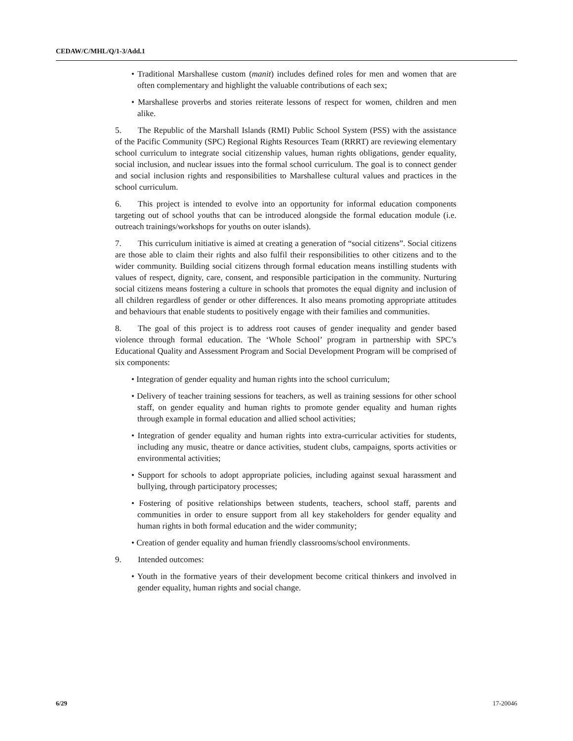CEDAW/C/MHL/Q/1-3/Add.1
• Traditional Marshallese custom (manit) includes defined roles for men and women that are often complementary and highlight the valuable contributions of each sex;
• Marshallese proverbs and stories reiterate lessons of respect for women, children and men alike.
5. The Republic of the Marshall Islands (RMI) Public School System (PSS) with the assistance of the Pacific Community (SPC) Regional Rights Resources Team (RRRT) are reviewing elementary school curriculum to integrate social citizenship values, human rights obligations, gender equality, social inclusion, and nuclear issues into the formal school curriculum. The goal is to connect gender and social inclusion rights and responsibilities to Marshallese cultural values and practices in the school curriculum.
6. This project is intended to evolve into an opportunity for informal education components targeting out of school youths that can be introduced alongside the formal education module (i.e. outreach trainings/workshops for youths on outer islands).
7. This curriculum initiative is aimed at creating a generation of “social citizens”. Social citizens are those able to claim their rights and also fulfil their responsibilities to other citizens and to the wider community. Building social citizens through formal education means instilling students with values of respect, dignity, care, consent, and responsible participation in the community. Nurturing social citizens means fostering a culture in schools that promotes the equal dignity and inclusion of all children regardless of gender or other differences. It also means promoting appropriate attitudes and behaviours that enable students to positively engage with their families and communities.
8. The goal of this project is to address root causes of gender inequality and gender based violence through formal education. The ‘Whole School’ program in partnership with SPC’s Educational Quality and Assessment Program and Social Development Program will be comprised of six components:
• Integration of gender equality and human rights into the school curriculum;
• Delivery of teacher training sessions for teachers, as well as training sessions for other school staff, on gender equality and human rights to promote gender equality and human rights through example in formal education and allied school activities;
• Integration of gender equality and human rights into extra-curricular activities for students, including any music, theatre or dance activities, student clubs, campaigns, sports activities or environmental activities;
• Support for schools to adopt appropriate policies, including against sexual harassment and bullying, through participatory processes;
• Fostering of positive relationships between students, teachers, school staff, parents and communities in order to ensure support from all key stakeholders for gender equality and human rights in both formal education and the wider community;
• Creation of gender equality and human friendly classrooms/school environments.
9. Intended outcomes:
• Youth in the formative years of their development become critical thinkers and involved in gender equality, human rights and social change.
6/29 17-20046